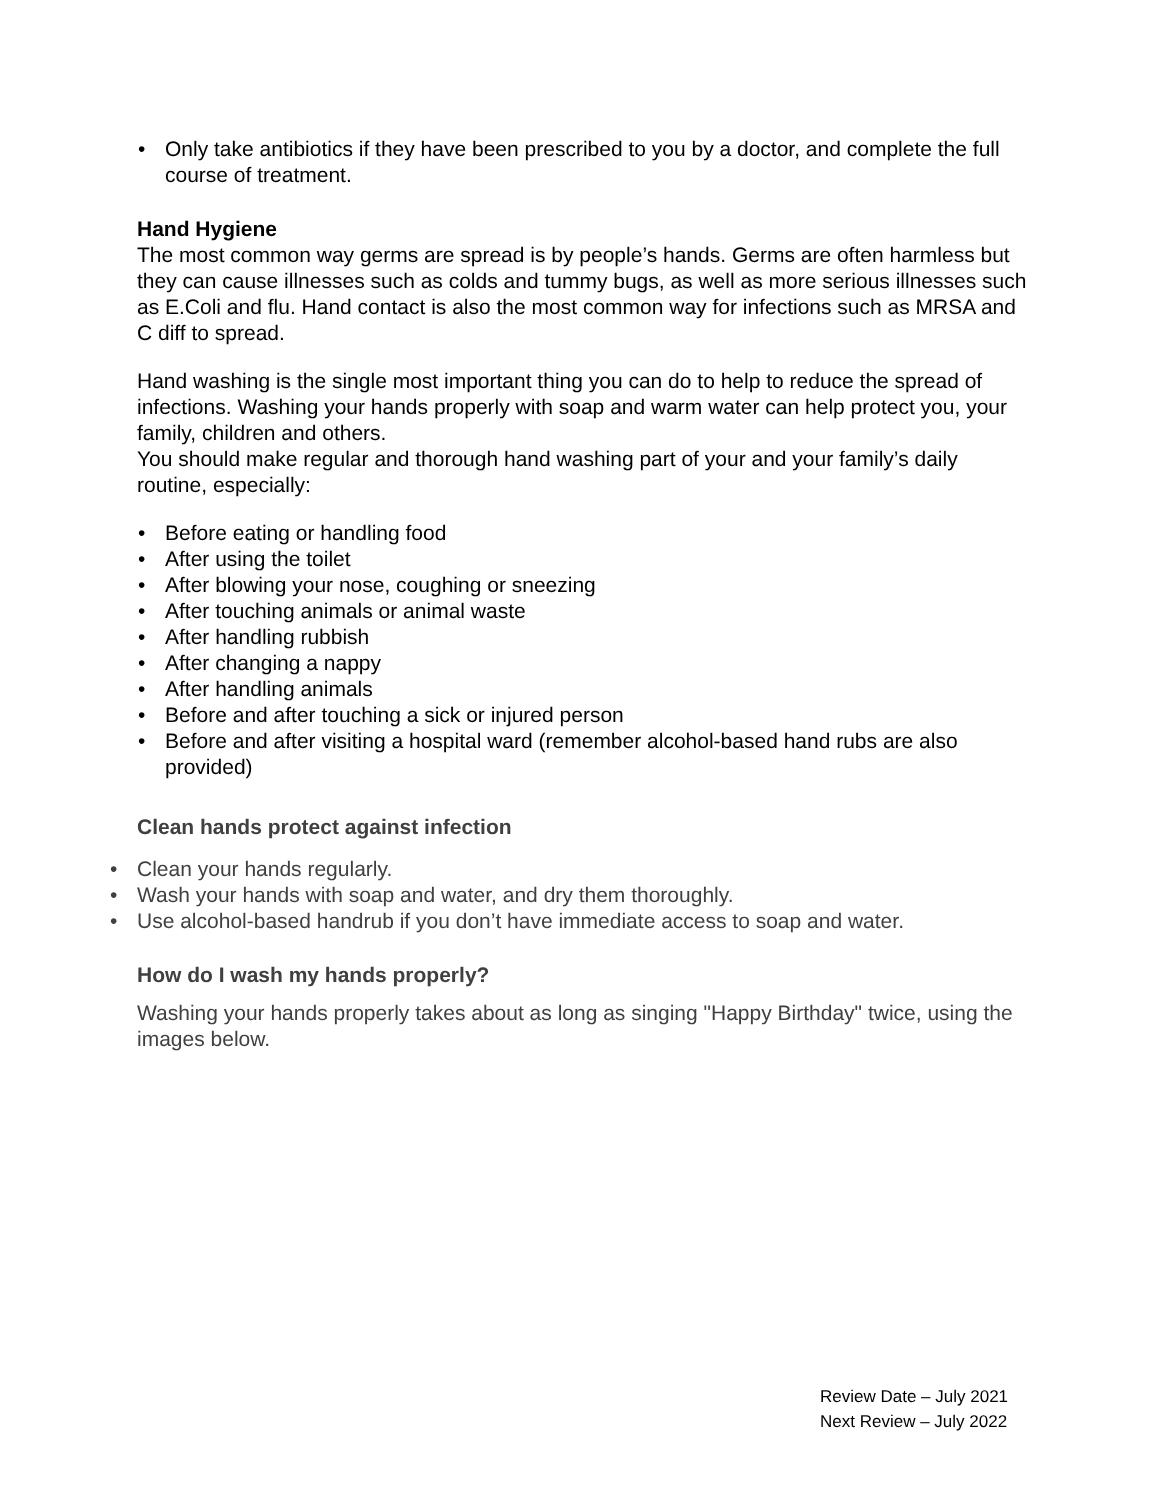• Only take antibiotics if they have been prescribed to you by a doctor, and complete the full course of treatment.
Hand Hygiene
The most common way germs are spread is by people’s hands. Germs are often harmless but they can cause illnesses such as colds and tummy bugs, as well as more serious illnesses such as E.Coli and flu. Hand contact is also the most common way for infections such as MRSA and C diff to spread.
Hand washing is the single most important thing you can do to help to reduce the spread of infections. Washing your hands properly with soap and warm water can help protect you, your family, children and others.
You should make regular and thorough hand washing part of your and your family’s daily routine, especially:
• Before eating or handling food
• After using the toilet
• After blowing your nose, coughing or sneezing
• After touching animals or animal waste
• After handling rubbish
• After changing a nappy
• After handling animals
• Before and after touching a sick or injured person
• Before and after visiting a hospital ward (remember alcohol-based hand rubs are also provided)
Clean hands protect against infection
• Clean your hands regularly.
• Wash your hands with soap and water, and dry them thoroughly.
• Use alcohol-based handrub if you don’t have immediate access to soap and water.
How do I wash my hands properly?
Washing your hands properly takes about as long as singing "Happy Birthday" twice, using the images below.
Review Date – July 2021
Next Review – July 2022